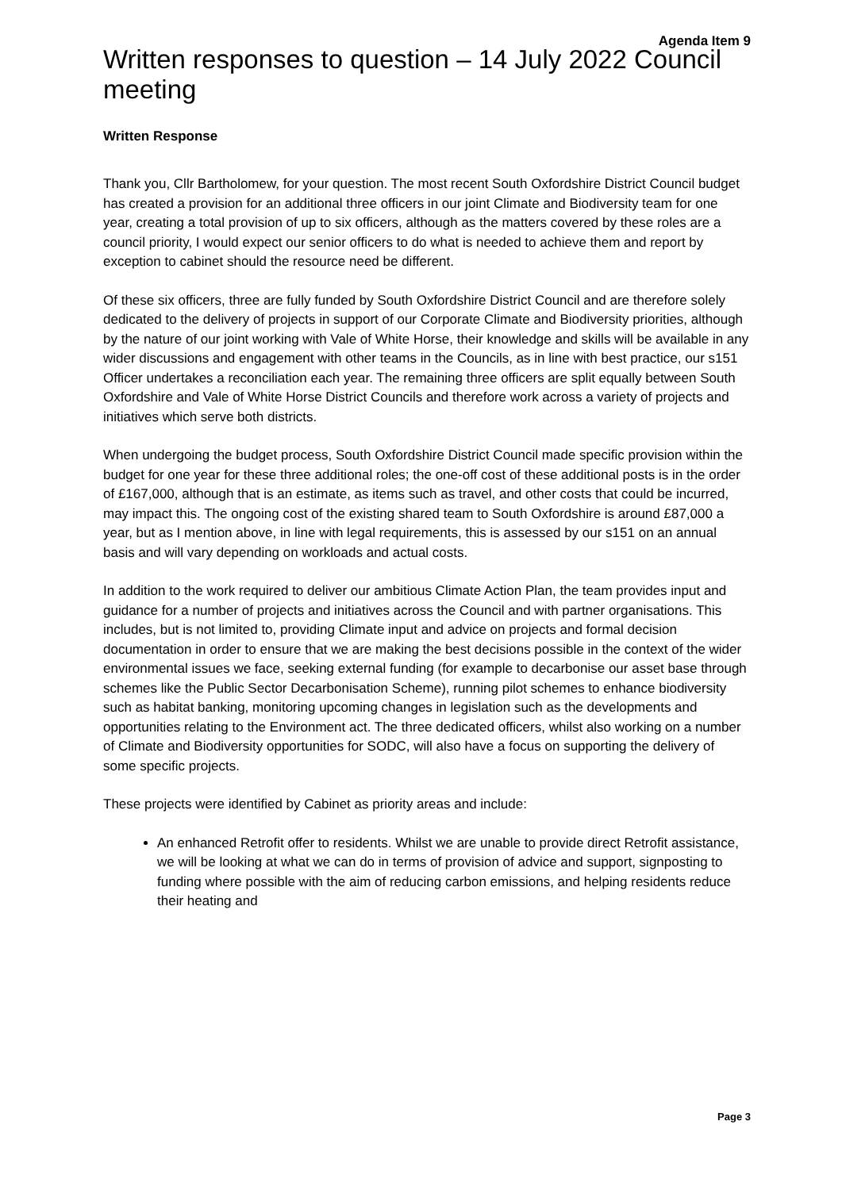Agenda Item 9
Written responses to question – 14 July 2022 Council meeting
Written Response
Thank you, Cllr Bartholomew, for your question. The most recent South Oxfordshire District Council budget has created a provision for an additional three officers in our joint Climate and Biodiversity team for one year, creating a total provision of up to six officers, although as the matters covered by these roles are a council priority, I would expect our senior officers to do what is needed to achieve them and report by exception to cabinet should the resource need be different.
Of these six officers, three are fully funded by South Oxfordshire District Council and are therefore solely dedicated to the delivery of projects in support of our Corporate Climate and Biodiversity priorities, although by the nature of our joint working with Vale of White Horse, their knowledge and skills will be available in any wider discussions and engagement with other teams in the Councils, as in line with best practice, our s151 Officer undertakes a reconciliation each year. The remaining three officers are split equally between South Oxfordshire and Vale of White Horse District Councils and therefore work across a variety of projects and initiatives which serve both districts.
When undergoing the budget process, South Oxfordshire District Council made specific provision within the budget for one year for these three additional roles; the one-off cost of these additional posts is in the order of £167,000, although that is an estimate, as items such as travel, and other costs that could be incurred, may impact this. The ongoing cost of the existing shared team to South Oxfordshire is around £87,000 a year, but as I mention above, in line with legal requirements, this is assessed by our s151 on an annual basis and will vary depending on workloads and actual costs.
In addition to the work required to deliver our ambitious Climate Action Plan, the team provides input and guidance for a number of projects and initiatives across the Council and with partner organisations. This includes, but is not limited to, providing Climate input and advice on projects and formal decision documentation in order to ensure that we are making the best decisions possible in the context of the wider environmental issues we face, seeking external funding (for example to decarbonise our asset base through schemes like the Public Sector Decarbonisation Scheme), running pilot schemes to enhance biodiversity such as habitat banking, monitoring upcoming changes in legislation such as the developments and opportunities relating to the Environment act. The three dedicated officers, whilst also working on a number of Climate and Biodiversity opportunities for SODC, will also have a focus on supporting the delivery of some specific projects.
These projects were identified by Cabinet as priority areas and include:
An enhanced Retrofit offer to residents. Whilst we are unable to provide direct Retrofit assistance, we will be looking at what we can do in terms of provision of advice and support, signposting to funding where possible with the aim of reducing carbon emissions, and helping residents reduce their heating and
Page 3